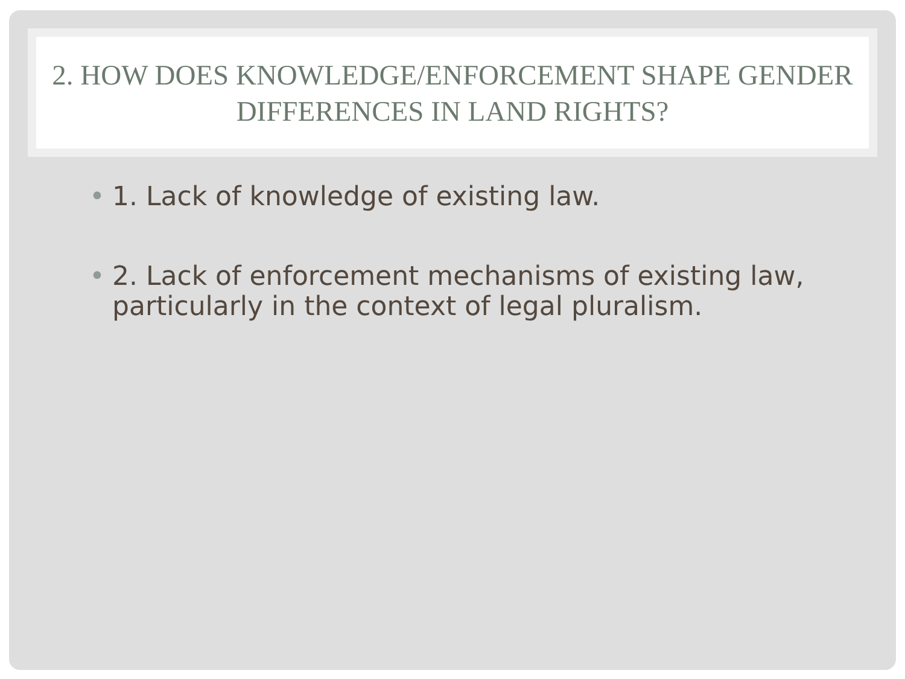2. HOW DOES KNOWLEDGE/ENFORCEMENT SHAPE GENDER DIFFERENCES IN LAND RIGHTS?
• 1. Lack of knowledge of existing law.
• 2. Lack of enforcement mechanisms of existing law, particularly in the context of legal pluralism.